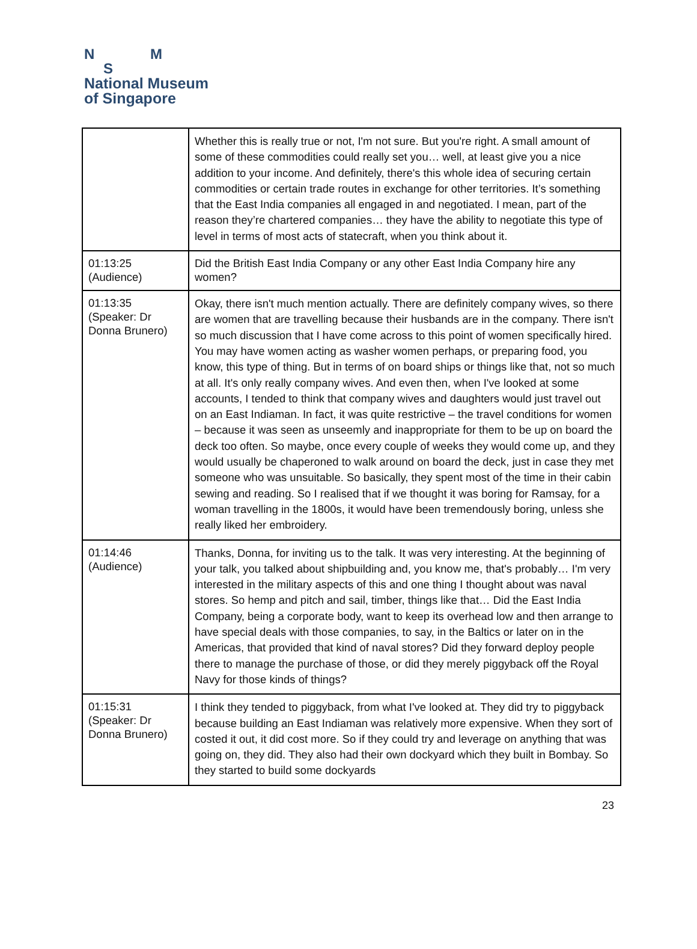N M
S
National Museum
of Singapore
| | Whether this is really true or not, I'm not sure. But you're right. A small amount of some of these commodities could really set you… well, at least give you a nice addition to your income. And definitely, there's this whole idea of securing certain commodities or certain trade routes in exchange for other territories. It’s something that the East India companies all engaged in and negotiated. I mean, part of the reason they’re chartered companies… they have the ability to negotiate this type of level in terms of most acts of statecraft, when you think about it. |
| 01:13:25 (Audience) | Did the British East India Company or any other East India Company hire any women? |
| 01:13:35 (Speaker: Dr Donna Brunero) | Okay, there isn't much mention actually. There are definitely company wives, so there are women that are travelling because their husbands are in the company. There isn't so much discussion that I have come across to this point of women specifically hired. You may have women acting as washer women perhaps, or preparing food, you know, this type of thing. But in terms of on board ships or things like that, not so much at all. It's only really company wives. And even then, when I've looked at some accounts, I tended to think that company wives and daughters would just travel out on an East Indiaman. In fact, it was quite restrictive – the travel conditions for women – because it was seen as unseemly and inappropriate for them to be up on board the deck too often. So maybe, once every couple of weeks they would come up, and they would usually be chaperoned to walk around on board the deck, just in case they met someone who was unsuitable. So basically, they spent most of the time in their cabin sewing and reading. So I realised that if we thought it was boring for Ramsay, for a woman travelling in the 1800s, it would have been tremendously boring, unless she really liked her embroidery. |
| 01:14:46 (Audience) | Thanks, Donna, for inviting us to the talk. It was very interesting. At the beginning of your talk, you talked about shipbuilding and, you know me, that's probably… I'm very interested in the military aspects of this and one thing I thought about was naval stores. So hemp and pitch and sail, timber, things like that… Did the East India Company, being a corporate body, want to keep its overhead low and then arrange to have special deals with those companies, to say, in the Baltics or later on in the Americas, that provided that kind of naval stores? Did they forward deploy people there to manage the purchase of those, or did they merely piggyback off the Royal Navy for those kinds of things? |
| 01:15:31 (Speaker: Dr Donna Brunero) | I think they tended to piggyback, from what I've looked at. They did try to piggyback because building an East Indiaman was relatively more expensive. When they sort of costed it out, it did cost more. So if they could try and leverage on anything that was going on, they did. They also had their own dockyard which they built in Bombay. So they started to build some dockyards |
23